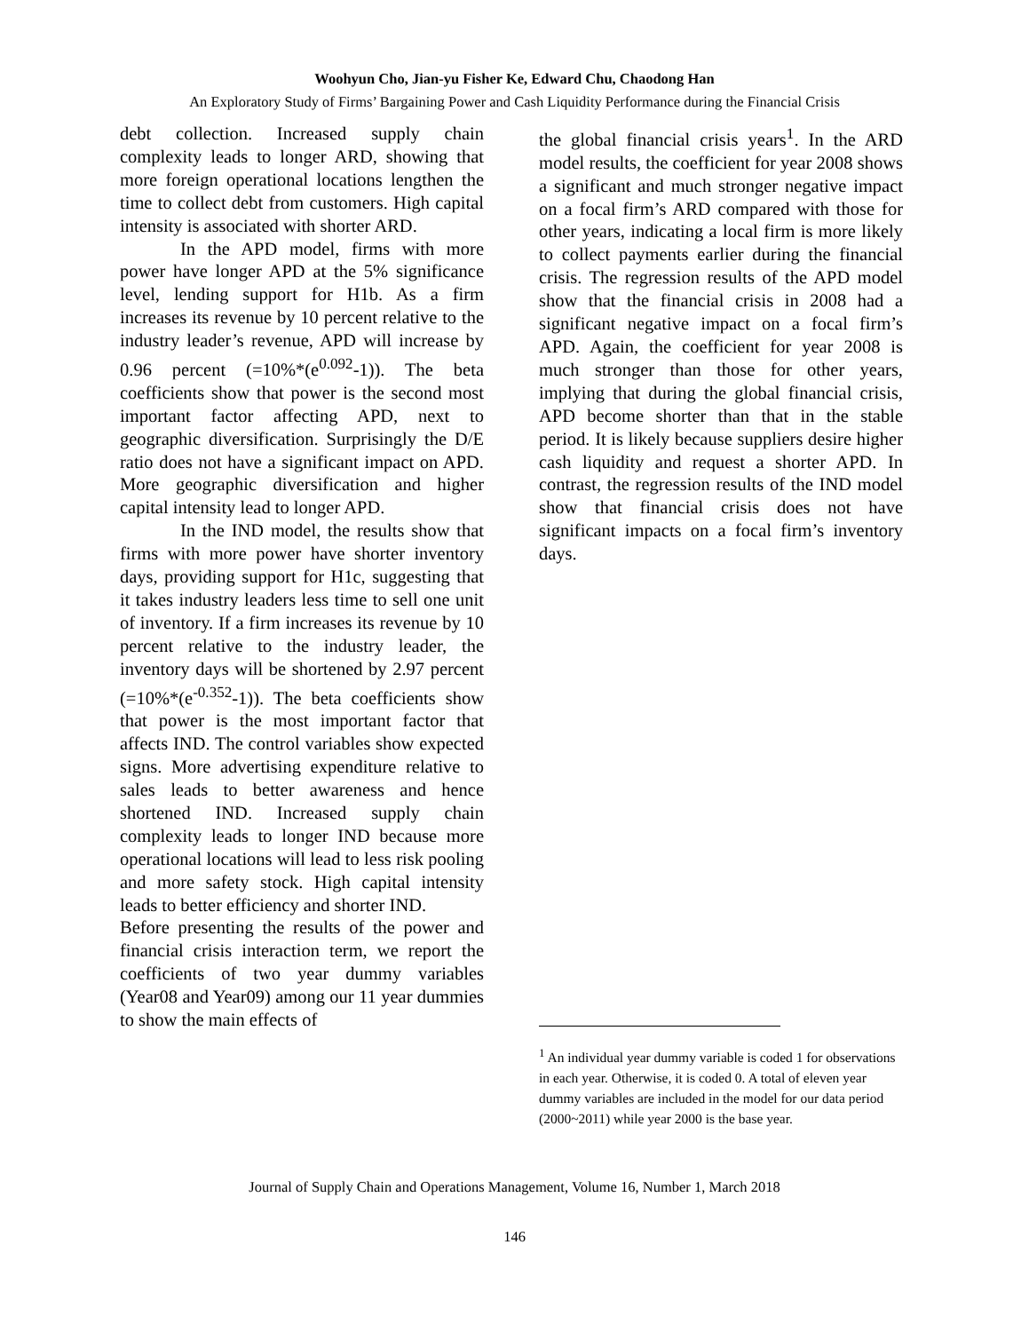Woohyun Cho, Jian-yu Fisher Ke, Edward Chu, Chaodong Han
An Exploratory Study of Firms’ Bargaining Power and Cash Liquidity Performance during the Financial Crisis
debt collection. Increased supply chain complexity leads to longer ARD, showing that more foreign operational locations lengthen the time to collect debt from customers. High capital intensity is associated with shorter ARD.
In the APD model, firms with more power have longer APD at the 5% significance level, lending support for H1b. As a firm increases its revenue by 10 percent relative to the industry leader’s revenue, APD will increase by 0.96 percent (=10%*(e<sup>0.092</sup>-1)). The beta coefficients show that power is the second most important factor affecting APD, next to geographic diversification. Surprisingly the D/E ratio does not have a significant impact on APD. More geographic diversification and higher capital intensity lead to longer APD.
In the IND model, the results show that firms with more power have shorter inventory days, providing support for H1c, suggesting that it takes industry leaders less time to sell one unit of inventory. If a firm increases its revenue by 10 percent relative to the industry leader, the inventory days will be shortened by 2.97 percent (=10%*(e<sup>-0.352</sup>-1)). The beta coefficients show that power is the most important factor that affects IND. The control variables show expected signs. More advertising expenditure relative to sales leads to better awareness and hence shortened IND. Increased supply chain complexity leads to longer IND because more operational locations will lead to less risk pooling and more safety stock. High capital intensity leads to better efficiency and shorter IND.
Before presenting the results of the power and financial crisis interaction term, we report the coefficients of two year dummy variables (Year08 and Year09) among our 11 year dummies to show the main effects of
the global financial crisis years<sup>1</sup>. In the ARD model results, the coefficient for year 2008 shows a significant and much stronger negative impact on a focal firm’s ARD compared with those for other years, indicating a local firm is more likely to collect payments earlier during the financial crisis. The regression results of the APD model show that the financial crisis in 2008 had a significant negative impact on a focal firm’s APD. Again, the coefficient for year 2008 is much stronger than those for other years, implying that during the global financial crisis, APD become shorter than that in the stable period. It is likely because suppliers desire higher cash liquidity and request a shorter APD. In contrast, the regression results of the IND model show that financial crisis does not have significant impacts on a focal firm’s inventory days.
<sup>1</sup> An individual year dummy variable is coded 1 for observations in each year. Otherwise, it is coded 0. A total of eleven year dummy variables are included in the model for our data period (2000~2011) while year 2000 is the base year.
Journal of Supply Chain and Operations Management, Volume 16, Number 1, March 2018
146